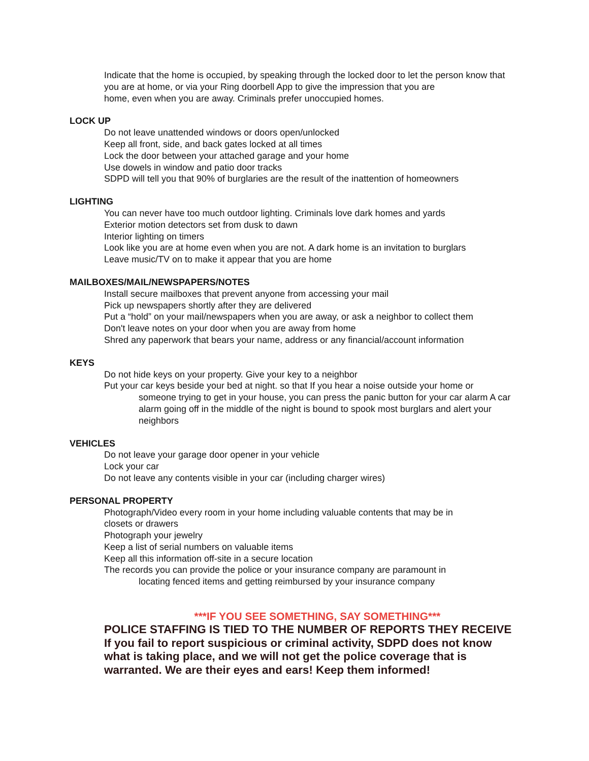Indicate that the home is occupied, by speaking through the locked door to let the person know that you are at home, or via your Ring doorbell App to give the impression that you are
home, even when you are away. Criminals prefer unoccupied homes.
LOCK UP
Do not leave unattended windows or doors open/unlocked
Keep all front, side, and back gates locked at all times
Lock the door between your attached garage and your home
Use dowels in window and patio door tracks
SDPD will tell you that 90% of burglaries are the result of the inattention of homeowners
LIGHTING
You can never have too much outdoor lighting. Criminals love dark homes and yards
Exterior motion detectors set from dusk to dawn
Interior lighting on timers
Look like you are at home even when you are not. A dark home is an invitation to burglars
Leave music/TV on to make it appear that you are home
MAILBOXES/MAIL/NEWSPAPERS/NOTES
Install secure mailboxes that prevent anyone from accessing your mail
Pick up newspapers shortly after they are delivered
Put a “hold” on your mail/newspapers when you are away, or ask a neighbor to collect them
Don't leave notes on your door when you are away from home
Shred any paperwork that bears your name, address or any financial/account information
KEYS
Do not hide keys on your property. Give your key to a neighbor
Put your car keys beside your bed at night. so that If you hear a noise outside your home or
someone trying to get in your house, you can press the panic button for your car alarm A car alarm going off in the middle of the night is bound to spook most burglars and alert your neighbors
VEHICLES
Do not leave your garage door opener in your vehicle
Lock your car
Do not leave any contents visible in your car (including charger wires)
PERSONAL PROPERTY
Photograph/Video every room in your home including valuable contents that may be in
closets or drawers
Photograph your jewelry
Keep a list of serial numbers on valuable items
Keep all this information off-site in a secure location
The records you can provide the police or your insurance company are paramount in
locating fenced items and getting reimbursed by your insurance company
***IF YOU SEE SOMETHING, SAY SOMETHING***
POLICE STAFFING IS TIED TO THE NUMBER OF REPORTS THEY RECEIVE
If you fail to report suspicious or criminal activity, SDPD does not know
what is taking place, and we will not get the police coverage that is
warranted. We are their eyes and ears! Keep them informed!